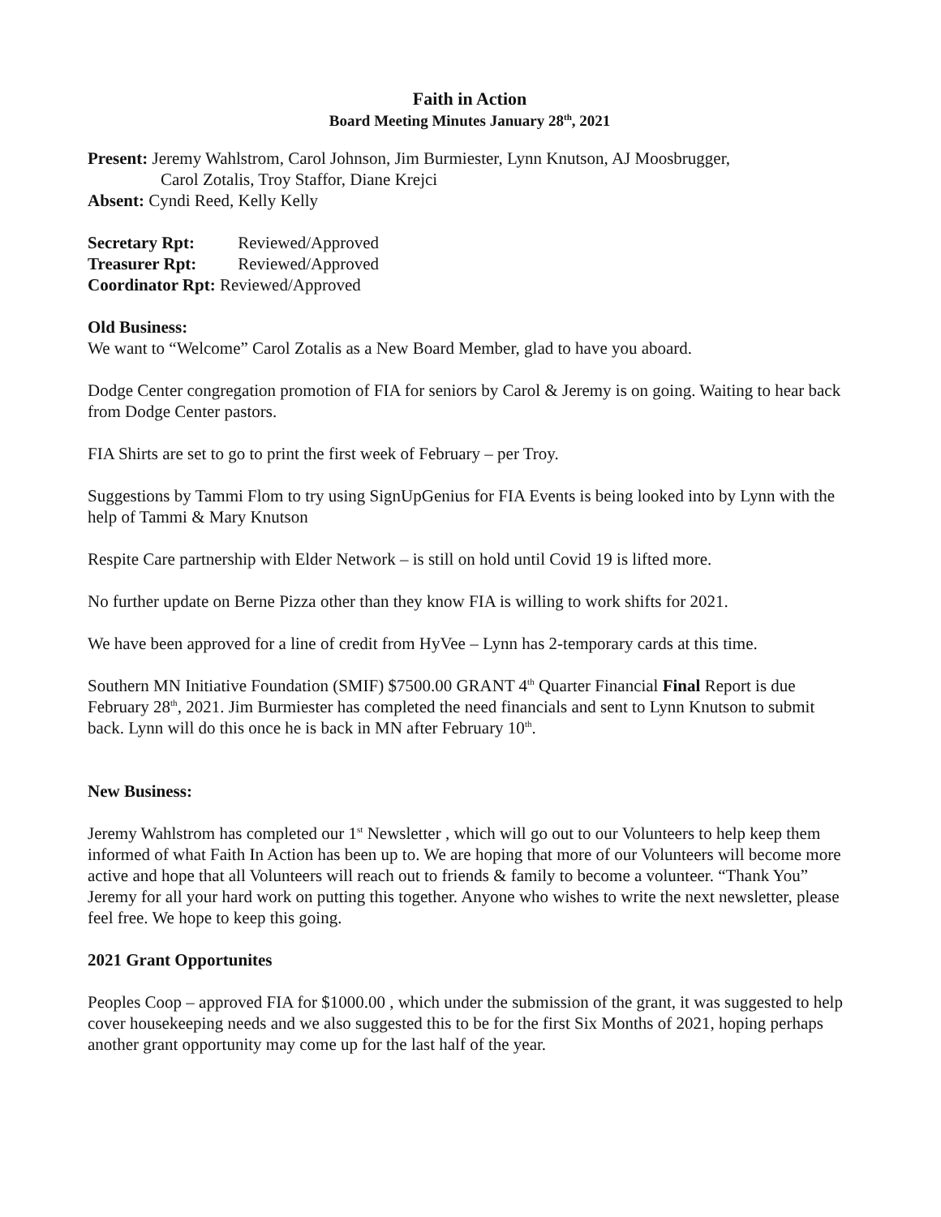Faith in Action
Board Meeting Minutes January 28<sup>th</sup>, 2021
Present: Jeremy Wahlstrom, Carol Johnson, Jim Burmiester, Lynn Knutson, AJ Moosbrugger,
Carol Zotalis, Troy Staffor, Diane Krejci
Absent: Cyndi Reed, Kelly Kelly
Secretary Rpt: Reviewed/Approved
Treasurer Rpt: Reviewed/Approved
Coordinator Rpt: Reviewed/Approved
Old Business:
We want to “Welcome” Carol Zotalis as a New Board Member, glad to have you aboard.
Dodge Center congregation promotion of FIA for seniors by Carol & Jeremy is on going. Waiting to hear back from Dodge Center pastors.
FIA Shirts are set to go to print the first week of February – per Troy.
Suggestions by Tammi Flom to try using SignUpGenius for FIA Events is being looked into by Lynn with the help of Tammi & Mary Knutson
Respite Care partnership with Elder Network – is still on hold until Covid 19 is lifted more.
No further update on Berne Pizza other than they know FIA is willing to work shifts for 2021.
We have been approved for a line of credit from HyVee – Lynn has 2-temporary cards at this time.
Southern MN Initiative Foundation (SMIF) $7500.00 GRANT 4<sup>th</sup> Quarter Financial Final Report is due February 28<sup>th</sup>, 2021. Jim Burmiester has completed the need financials and sent to Lynn Knutson to submit back. Lynn will do this once he is back in MN after February 10<sup>th</sup>.
New Business:
Jeremy Wahlstrom has completed our 1<sup>st</sup> Newsletter , which will go out to our Volunteers to help keep them informed of what Faith In Action has been up to. We are hoping that more of our Volunteers will become more active and hope that all Volunteers will reach out to friends & family to become a volunteer. “Thank You” Jeremy for all your hard work on putting this together. Anyone who wishes to write the next newsletter, please feel free. We hope to keep this going.
2021 Grant Opportunites
Peoples Coop – approved FIA for $1000.00 , which under the submission of the grant, it was suggested to help cover housekeeping needs and we also suggested this to be for the first Six Months of 2021, hoping perhaps another grant opportunity may come up for the last half of the year.